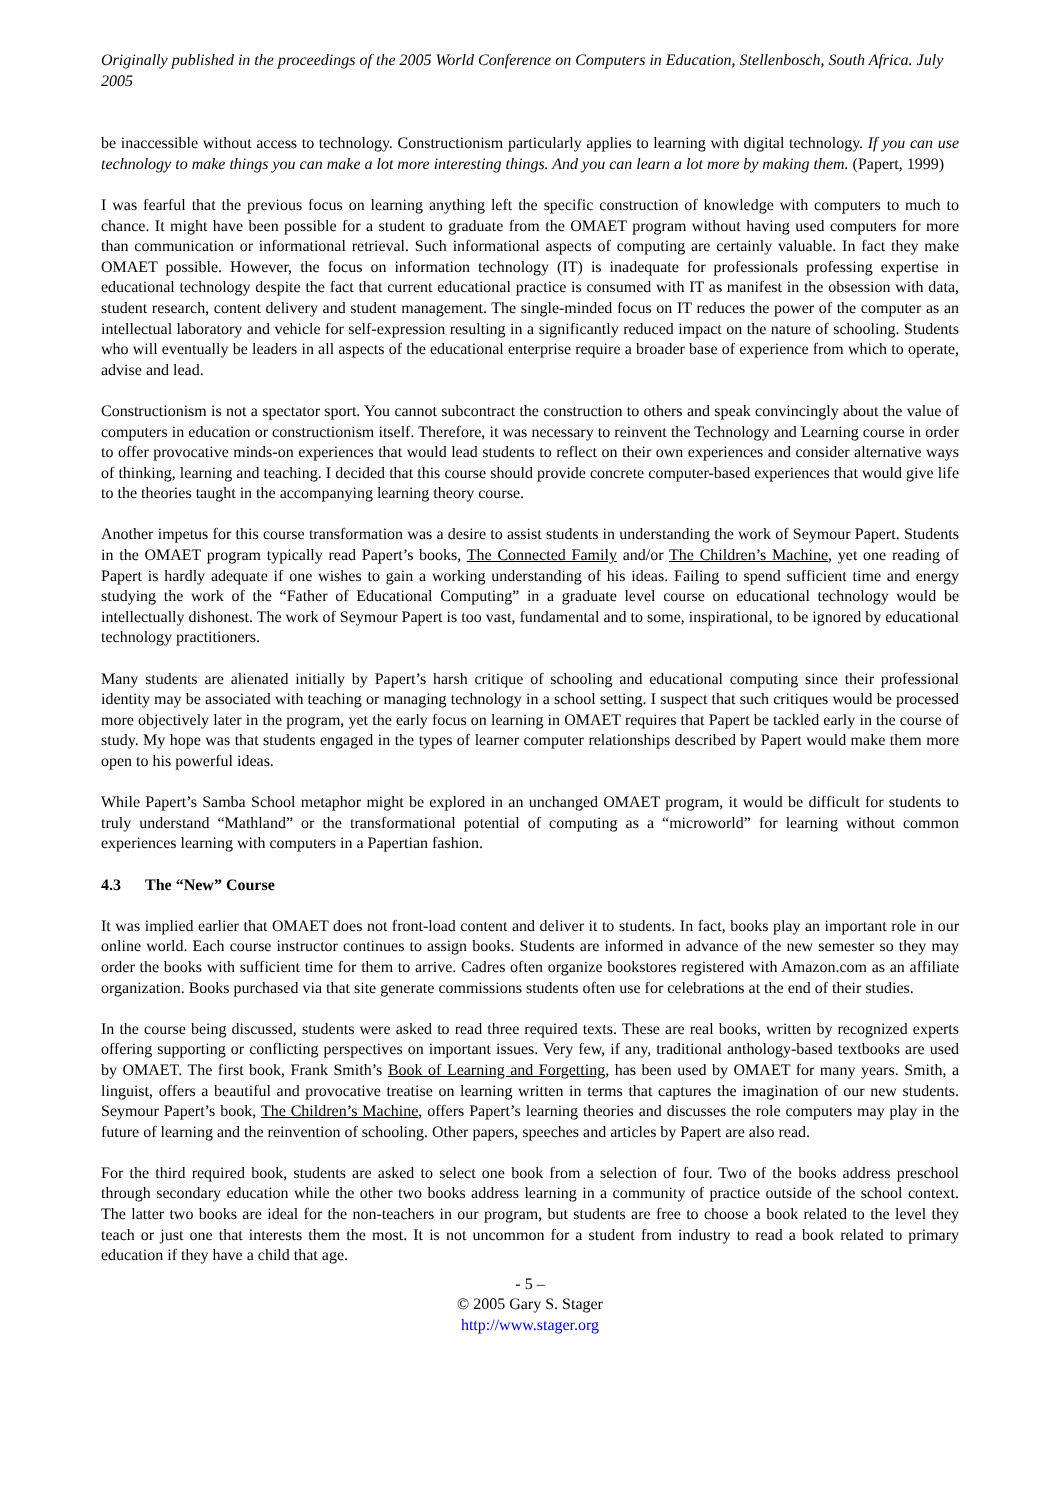Originally published in the proceedings of the 2005 World Conference on Computers in Education, Stellenbosch, South Africa. July 2005
be inaccessible without access to technology. Constructionism particularly applies to learning with digital technology. If you can use technology to make things you can make a lot more interesting things. And you can learn a lot more by making them. (Papert, 1999)
I was fearful that the previous focus on learning anything left the specific construction of knowledge with computers to much to chance. It might have been possible for a student to graduate from the OMAET program without having used computers for more than communication or informational retrieval. Such informational aspects of computing are certainly valuable. In fact they make OMAET possible. However, the focus on information technology (IT) is inadequate for professionals professing expertise in educational technology despite the fact that current educational practice is consumed with IT as manifest in the obsession with data, student research, content delivery and student management. The single-minded focus on IT reduces the power of the computer as an intellectual laboratory and vehicle for self-expression resulting in a significantly reduced impact on the nature of schooling. Students who will eventually be leaders in all aspects of the educational enterprise require a broader base of experience from which to operate, advise and lead.
Constructionism is not a spectator sport. You cannot subcontract the construction to others and speak convincingly about the value of computers in education or constructionism itself. Therefore, it was necessary to reinvent the Technology and Learning course in order to offer provocative minds-on experiences that would lead students to reflect on their own experiences and consider alternative ways of thinking, learning and teaching. I decided that this course should provide concrete computer-based experiences that would give life to the theories taught in the accompanying learning theory course.
Another impetus for this course transformation was a desire to assist students in understanding the work of Seymour Papert. Students in the OMAET program typically read Papert’s books, The Connected Family and/or The Children’s Machine, yet one reading of Papert is hardly adequate if one wishes to gain a working understanding of his ideas. Failing to spend sufficient time and energy studying the work of the “Father of Educational Computing” in a graduate level course on educational technology would be intellectually dishonest. The work of Seymour Papert is too vast, fundamental and to some, inspirational, to be ignored by educational technology practitioners.
Many students are alienated initially by Papert’s harsh critique of schooling and educational computing since their professional identity may be associated with teaching or managing technology in a school setting. I suspect that such critiques would be processed more objectively later in the program, yet the early focus on learning in OMAET requires that Papert be tackled early in the course of study. My hope was that students engaged in the types of learner computer relationships described by Papert would make them more open to his powerful ideas.
While Papert’s Samba School metaphor might be explored in an unchanged OMAET program, it would be difficult for students to truly understand “Mathland” or the transformational potential of computing as a “microworld” for learning without common experiences learning with computers in a Papertian fashion.
4.3 The “New” Course
It was implied earlier that OMAET does not front-load content and deliver it to students. In fact, books play an important role in our online world. Each course instructor continues to assign books. Students are informed in advance of the new semester so they may order the books with sufficient time for them to arrive. Cadres often organize bookstores registered with Amazon.com as an affiliate organization. Books purchased via that site generate commissions students often use for celebrations at the end of their studies.
In the course being discussed, students were asked to read three required texts. These are real books, written by recognized experts offering supporting or conflicting perspectives on important issues. Very few, if any, traditional anthology-based textbooks are used by OMAET. The first book, Frank Smith’s Book of Learning and Forgetting, has been used by OMAET for many years. Smith, a linguist, offers a beautiful and provocative treatise on learning written in terms that captures the imagination of our new students. Seymour Papert’s book, The Children’s Machine, offers Papert’s learning theories and discusses the role computers may play in the future of learning and the reinvention of schooling. Other papers, speeches and articles by Papert are also read.
For the third required book, students are asked to select one book from a selection of four. Two of the books address preschool through secondary education while the other two books address learning in a community of practice outside of the school context. The latter two books are ideal for the non-teachers in our program, but students are free to choose a book related to the level they teach or just one that interests them the most. It is not uncommon for a student from industry to read a book related to primary education if they have a child that age.
- 5 –
© 2005 Gary S. Stager
http://www.stager.org